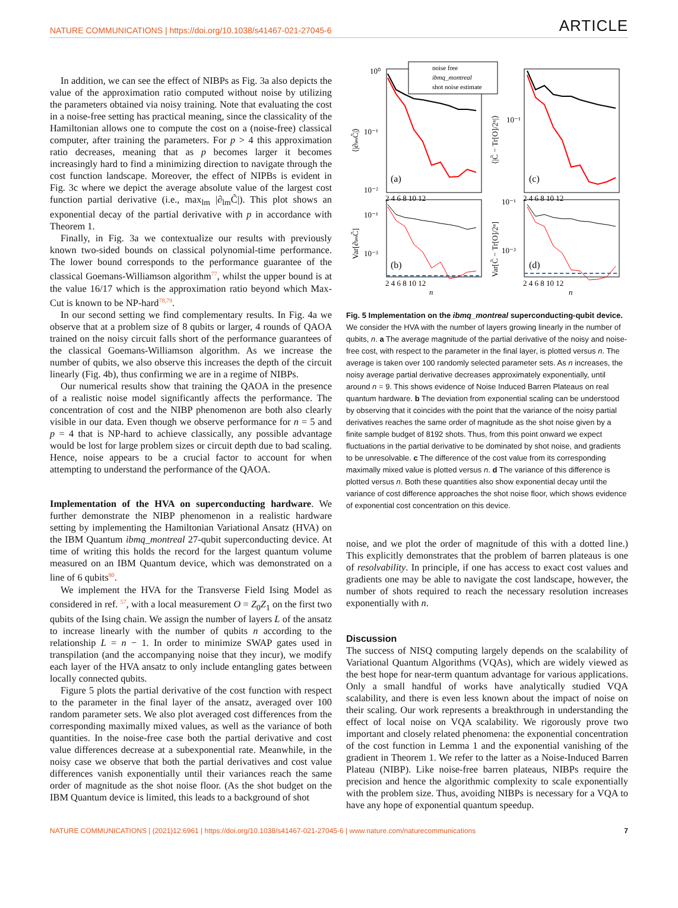NATURE COMMUNICATIONS | https://doi.org/10.1038/s41467-021-27045-6 ARTICLE
In addition, we can see the effect of NIBPs as Fig. 3a also depicts the value of the approximation ratio computed without noise by utilizing the parameters obtained via noisy training. Note that evaluating the cost in a noise-free setting has practical meaning, since the classicality of the Hamiltonian allows one to compute the cost on a (noise-free) classical computer, after training the parameters. For p > 4 this approximation ratio decreases, meaning that as p becomes larger it becomes increasingly hard to find a minimizing direction to navigate through the cost function landscape. Moreover, the effect of NIPBs is evident in Fig. 3c where we depict the average absolute value of the largest cost function partial derivative (i.e., max<sub>lm</sub> |∂<sub>lm</sub>C̃|). This plot shows an exponential decay of the partial derivative with p in accordance with Theorem 1.
Finally, in Fig. 3a we contextualize our results with previously known two-sided bounds on classical polynomial-time performance. The lower bound corresponds to the performance guarantee of the classical Goemans-Williamson algorithm<sup>77</sup>, whilst the upper bound is at the value 16/17 which is the approximation ratio beyond which Max-Cut is known to be NP-hard<sup>78,79</sup>.
In our second setting we find complementary results. In Fig. 4a we observe that at a problem size of 8 qubits or larger, 4 rounds of QAOA trained on the noisy circuit falls short of the performance guarantees of the classical Goemans-Williamson algorithm. As we increase the number of qubits, we also observe this increases the depth of the circuit linearly (Fig. 4b), thus confirming we are in a regime of NIBPs.
Our numerical results show that training the QAOA in the presence of a realistic noise model significantly affects the performance. The concentration of cost and the NIBP phenomenon are both also clearly visible in our data. Even though we observe performance for n = 5 and p = 4 that is NP-hard to achieve classically, any possible advantage would be lost for large problem sizes or circuit depth due to bad scaling. Hence, noise appears to be a crucial factor to account for when attempting to understand the performance of the QAOA.
Implementation of the HVA on superconducting hardware. We further demonstrate the NIBP phenomenon in a realistic hardware setting by implementing the Hamiltonian Variational Ansatz (HVA) on the IBM Quantum ibmq_montreal 27-qubit superconducting device. At time of writing this holds the record for the largest quantum volume measured on an IBM Quantum device, which was demonstrated on a line of 6 qubits<sup>80</sup>.
We implement the HVA for the Transverse Field Ising Model as considered in ref. <sup>57</sup>, with a local measurement O = Z<sub>0</sub>Z<sub>1</sub> on the first two qubits of the Ising chain. We assign the number of layers L of the ansatz to increase linearly with the number of qubits n according to the relationship L = n − 1. In order to minimize SWAP gates used in transpilation (and the accompanying noise that they incur), we modify each layer of the HVA ansatz to only include entangling gates between locally connected qubits.
Figure 5 plots the partial derivative of the cost function with respect to the parameter in the final layer of the ansatz, averaged over 100 random parameter sets. We also plot averaged cost differences from the corresponding maximally mixed values, as well as the variance of both quantities. In the noise-free case both the partial derivative and cost value differences decrease at a subexponential rate. Meanwhile, in the noisy case we observe that both the partial derivatives and cost value differences vanish exponentially until their variances reach the same order of magnitude as the shot noise floor. (As the shot budget on the IBM Quantum device is limited, this leads to a background of shot
noise free
ibmq_montreal
shot noise estimate
10⁰
10⁻¹
10⁻²
10⁻¹
(a)
(c)
(b)
(d)
10⁻¹
10⁻³
10⁻¹
10⁻³
2 4 6 8 10 12
2 4 6 8 10 12
2 4 6 8 10 12
2 4 6 8 10 12
n
n
⟨|∂ₗₘC̃|⟩
⟨|C̃ − Tr[O]/2ⁿ|⟩
Var[∂ₗₘC̃]
Var[C̃ − Tr[O]/2ⁿ]
Fig. 5 Implementation on the ibmq_montreal superconducting-qubit device. We consider the HVA with the number of layers growing linearly in the number of qubits, n. a The average magnitude of the partial derivative of the noisy and noise-free cost, with respect to the parameter in the final layer, is plotted versus n. The average is taken over 100 randomly selected parameter sets. As n increases, the noisy average partial derivative decreases approximately exponentially, until around n = 9. This shows evidence of Noise Induced Barren Plateaus on real quantum hardware. b The deviation from exponential scaling can be understood by observing that it coincides with the point that the variance of the noisy partial derivatives reaches the same order of magnitude as the shot noise given by a finite sample budget of 8192 shots. Thus, from this point onward we expect fluctuations in the partial derivative to be dominated by shot noise, and gradients to be unresolvable. c The difference of the cost value from its corresponding maximally mixed value is plotted versus n. d The variance of this difference is plotted versus n. Both these quantities also show exponential decay until the variance of cost difference approaches the shot noise floor, which shows evidence of exponential cost concentration on this device.
noise, and we plot the order of magnitude of this with a dotted line.) This explicitly demonstrates that the problem of barren plateaus is one of resolvability. In principle, if one has access to exact cost values and gradients one may be able to navigate the cost landscape, however, the number of shots required to reach the necessary resolution increases exponentially with n.
Discussion
The success of NISQ computing largely depends on the scalability of Variational Quantum Algorithms (VQAs), which are widely viewed as the best hope for near-term quantum advantage for various applications. Only a small handful of works have analytically studied VQA scalability, and there is even less known about the impact of noise on their scaling. Our work represents a breakthrough in understanding the effect of local noise on VQA scalability. We rigorously prove two important and closely related phenomena: the exponential concentration of the cost function in Lemma 1 and the exponential vanishing of the gradient in Theorem 1. We refer to the latter as a Noise-Induced Barren Plateau (NIBP). Like noise-free barren plateaus, NIBPs require the precision and hence the algorithmic complexity to scale exponentially with the problem size. Thus, avoiding NIBPs is necessary for a VQA to have any hope of exponential quantum speedup.
NATURE COMMUNICATIONS | (2021)12:6961 | https://doi.org/10.1038/s41467-021-27045-6 | www.nature.com/naturecommunications 7